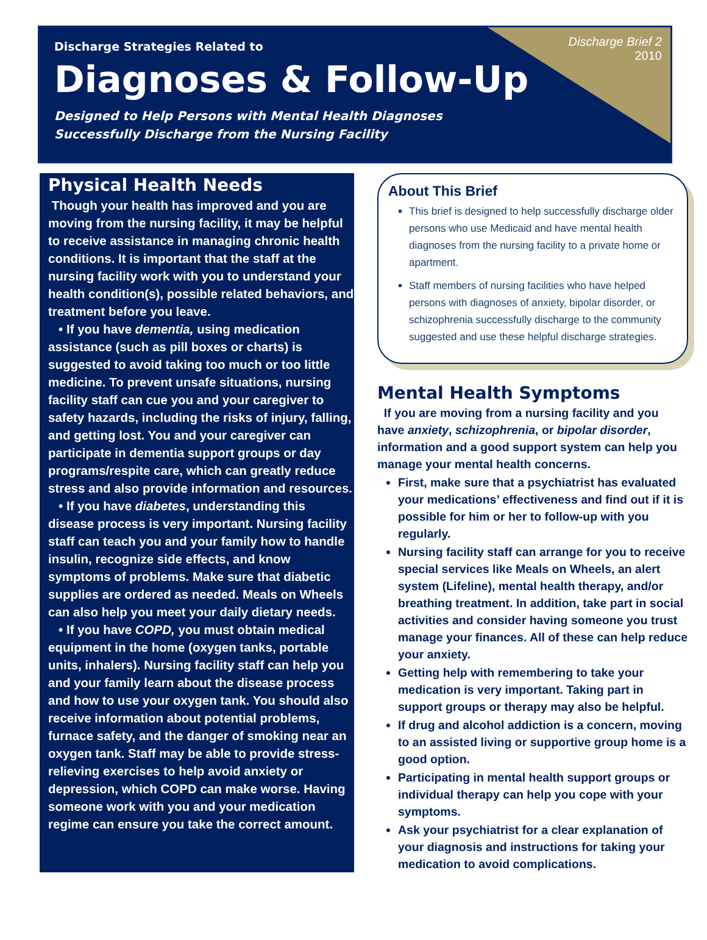Discharge Brief 2
2010
Discharge Strategies Related to
Diagnoses & Follow-Up
Designed to Help Persons with Mental Health Diagnoses
Successfully Discharge from the Nursing Facility
Physical Health Needs
Though your health has improved and you are moving from the nursing facility, it may be helpful to receive assistance in managing chronic health conditions. It is important that the staff at the nursing facility work with you to understand your health condition(s), possible related behaviors, and treatment before you leave.
• If you have dementia, using medication assistance (such as pill boxes or charts) is suggested to avoid taking too much or too little medicine. To prevent unsafe situations, nursing facility staff can cue you and your caregiver to safety hazards, including the risks of injury, falling, and getting lost. You and your caregiver can participate in dementia support groups or day programs/respite care, which can greatly reduce stress and also provide information and resources.
• If you have diabetes, understanding this disease process is very important. Nursing facility staff can teach you and your family how to handle insulin, recognize side effects, and know symptoms of problems. Make sure that diabetic supplies are ordered as needed. Meals on Wheels can also help you meet your daily dietary needs.
• If you have COPD, you must obtain medical equipment in the home (oxygen tanks, portable units, inhalers). Nursing facility staff can help you and your family learn about the disease process and how to use your oxygen tank. You should also receive information about potential problems, furnace safety, and the danger of smoking near an oxygen tank. Staff may be able to provide stress-relieving exercises to help avoid anxiety or depression, which COPD can make worse. Having someone work with you and your medication regime can ensure you take the correct amount.
About This Brief
This brief is designed to help successfully discharge older persons who use Medicaid and have mental health diagnoses from the nursing facility to a private home or apartment.
Staff members of nursing facilities who have helped persons with diagnoses of anxiety, bipolar disorder, or schizophrenia successfully discharge to the community suggested and use these helpful discharge strategies.
Mental Health Symptoms
If you are moving from a nursing facility and you have anxiety, schizophrenia, or bipolar disorder, information and a good support system can help you manage your mental health concerns.
First, make sure that a psychiatrist has evaluated your medications’ effectiveness and find out if it is possible for him or her to follow-up with you regularly.
Nursing facility staff can arrange for you to receive special services like Meals on Wheels, an alert system (Lifeline), mental health therapy, and/or breathing treatment. In addition, take part in social activities and consider having someone you trust manage your finances. All of these can help reduce your anxiety.
Getting help with remembering to take your medication is very important. Taking part in support groups or therapy may also be helpful.
If drug and alcohol addiction is a concern, moving to an assisted living or supportive group home is a good option.
Participating in mental health support groups or individual therapy can help you cope with your symptoms.
Ask your psychiatrist for a clear explanation of your diagnosis and instructions for taking your medication to avoid complications.